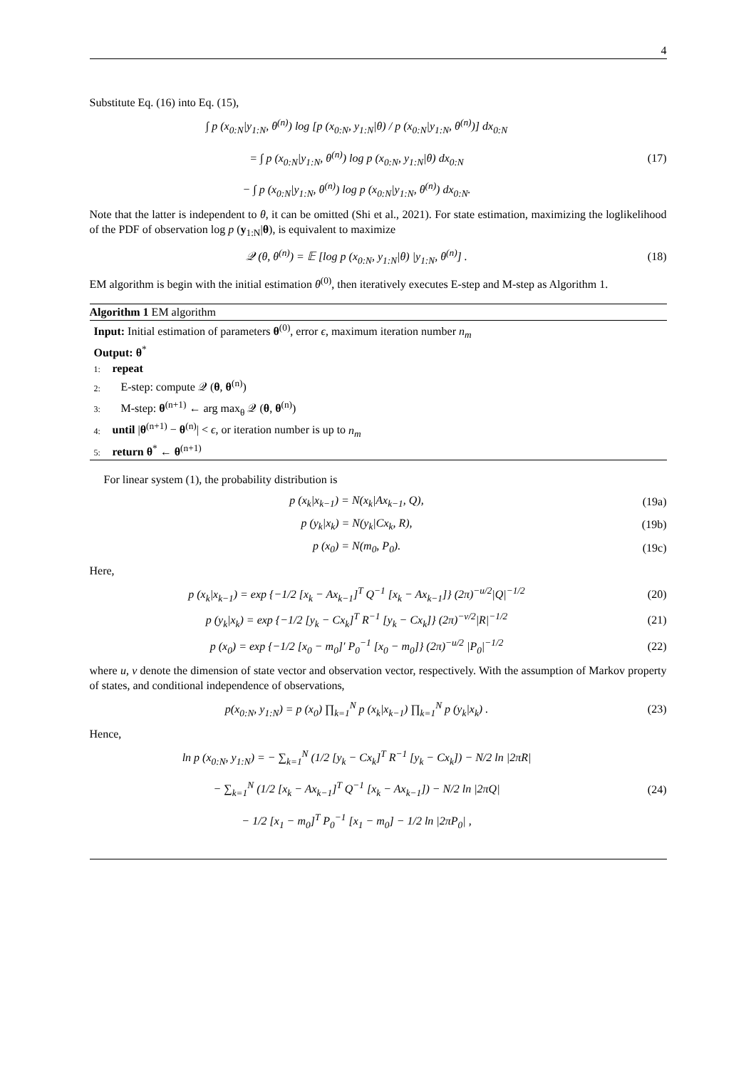4
Substitute Eq. (16) into Eq. (15),
∫ p (x<sub>0:N</sub>|y<sub>1:N</sub>, θ<sup>(n)</sup>) log [p (x<sub>0:N</sub>, y<sub>1:N</sub>|θ) / p (x<sub>0:N</sub>|y<sub>1:N</sub>, θ<sup>(n)</sup>)] dx<sub>0:N</sub>
= ∫ p (x<sub>0:N</sub>|y<sub>1:N</sub>, θ<sup>(n)</sup>) log p (x<sub>0:N</sub>, y<sub>1:N</sub>|θ) dx<sub>0:N</sub>
− ∫ p (x<sub>0:N</sub>|y<sub>1:N</sub>, θ<sup>(n)</sup>) log p (x<sub>0:N</sub>|y<sub>1:N</sub>, θ<sup>(n)</sup>) dx<sub>0:N</sub>.
(17)
Note that the latter is independent to θ, it can be omitted (Shi et al., 2021). For state estimation, maximizing the loglikelihood of the PDF of observation log p (y<sub>1:N</sub>|θ), is equivalent to maximize
𝒬 (θ, θ<sup>(n)</sup>) = 𝔼 [log p (x<sub>0:N</sub>, y<sub>1:N</sub>|θ) |y<sub>1:N</sub>, θ<sup>(n)</sup>] .
(18)
EM algorithm is begin with the initial estimation θ<sup>(0)</sup>, then iteratively executes E-step and M-step as Algorithm 1.
Algorithm 1 EM algorithm
Input: Initial estimation of parameters θ<sup>(0)</sup>, error ϵ, maximum iteration number n<sub>m</sub>
Output: θ<sup>*</sup>
1: repeat
2: E-step: compute 𝒬 (θ, θ<sup>(n)</sup>)
3: M-step: θ<sup>(n+1)</sup> ← arg max<sub>θ</sub> 𝒬 (θ, θ<sup>(n)</sup>)
4: until |θ<sup>(n+1)</sup> − θ<sup>(n)</sup>| < ϵ, or iteration number is up to n<sub>m</sub>
5: return θ<sup>*</sup> ← θ<sup>(n+1)</sup>
For linear system (1), the probability distribution is
p (x<sub>k</sub>|x<sub>k−1</sub>) = N(x<sub>k</sub>|Ax<sub>k−1</sub>, Q), (19a)
p (y<sub>k</sub>|x<sub>k</sub>) = N(y<sub>k</sub>|Cx<sub>k</sub>, R), (19b)
p (x<sub>0</sub>) = N(m<sub>0</sub>, P<sub>0</sub>). (19c)
Here,
p (x<sub>k</sub>|x<sub>k−1</sub>) = exp {−1/2 [x<sub>k</sub> − Ax<sub>k−1</sub>]<sup>T</sup> Q<sup>−1</sup> [x<sub>k</sub> − Ax<sub>k−1</sub>]} (2π)<sup>−u/2</sup>|Q|<sup>−1/2</sup>
(20)
p (y<sub>k</sub>|x<sub>k</sub>) = exp {−1/2 [y<sub>k</sub> − Cx<sub>k</sub>]<sup>T</sup> R<sup>−1</sup> [y<sub>k</sub> − Cx<sub>k</sub>]} (2π)<sup>−v/2</sup>|R|<sup>−1/2</sup>
(21)
p (x<sub>0</sub>) = exp {−1/2 [x<sub>0</sub> − m<sub>0</sub>]′ P<sub>0</sub><sup>−1</sup> [x<sub>0</sub> − m<sub>0</sub>]} (2π)<sup>−u/2</sup> |P<sub>0</sub>|<sup>−1/2</sup>
(22)
where u, v denote the dimension of state vector and observation vector, respectively. With the assumption of Markov property of states, and conditional independence of observations,
p(x<sub>0:N</sub>, y<sub>1:N</sub>) = p (x<sub>0</sub>) ∏<sub>k=1</sub><sup>N</sup> p (x<sub>k</sub>|x<sub>k−1</sub>) ∏<sub>k=1</sub><sup>N</sup> p (y<sub>k</sub>|x<sub>k</sub>) .
(23)
Hence,
ln p (x<sub>0:N</sub>, y<sub>1:N</sub>) = − ∑<sub>k=1</sub><sup>N</sup> (1/2 [y<sub>k</sub> − Cx<sub>k</sub>]<sup>T</sup> R<sup>−1</sup> [y<sub>k</sub> − Cx<sub>k</sub>]) − N/2 ln |2πR|
− ∑<sub>k=1</sub><sup>N</sup> (1/2 [x<sub>k</sub> − Ax<sub>k−1</sub>]<sup>T</sup> Q<sup>−1</sup> [x<sub>k</sub> − Ax<sub>k−1</sub>]) − N/2 ln |2πQ|
− 1/2 [x<sub>1</sub> − m<sub>0</sub>]<sup>T</sup> P<sub>0</sub><sup>−1</sup> [x<sub>1</sub> − m<sub>0</sub>] − 1/2 ln |2πP<sub>0</sub>| ,
(24)